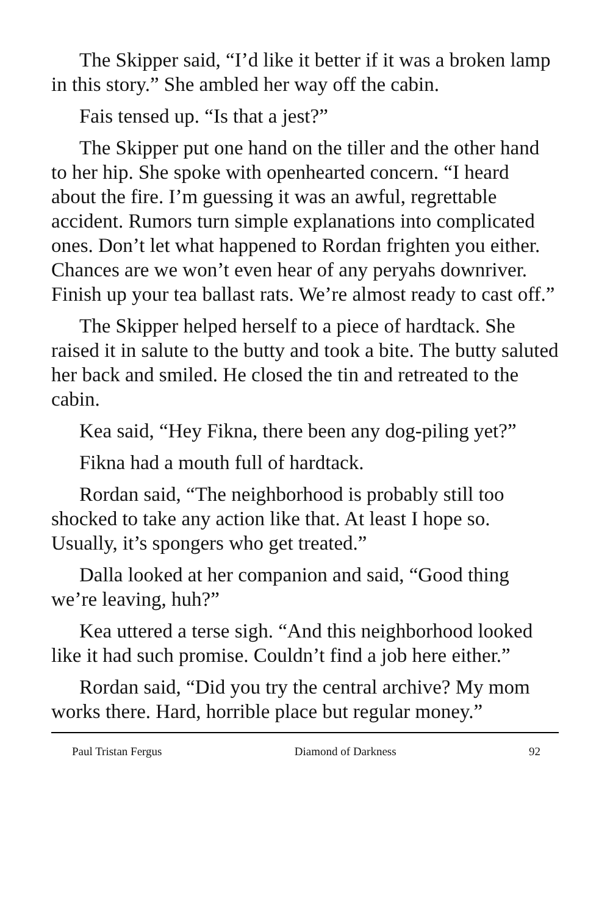The Skipper said, “I’d like it better if it was a broken lamp in this story.” She ambled her way off the cabin.
Fais tensed up. “Is that a jest?”
The Skipper put one hand on the tiller and the other hand to her hip. She spoke with openhearted concern. “I heard about the fire. I’m guessing it was an awful, regrettable accident. Rumors turn simple explanations into complicated ones. Don’t let what happened to Rordan frighten you either. Chances are we won’t even hear of any peryahs downriver. Finish up your tea ballast rats. We’re almost ready to cast off.”
The Skipper helped herself to a piece of hardtack. She raised it in salute to the butty and took a bite. The butty saluted her back and smiled. He closed the tin and retreated to the cabin.
Kea said, “Hey Fikna, there been any dog-piling yet?”
Fikna had a mouth full of hardtack.
Rordan said, “The neighborhood is probably still too shocked to take any action like that. At least I hope so. Usually, it’s spongers who get treated.”
Dalla looked at her companion and said, “Good thing we’re leaving, huh?”
Kea uttered a terse sigh. “And this neighborhood looked like it had such promise. Couldn’t find a job here either.”
Rordan said, “Did you try the central archive? My mom works there. Hard, horrible place but regular money.”
Paul Tristan Fergus Diamond of Darkness 92